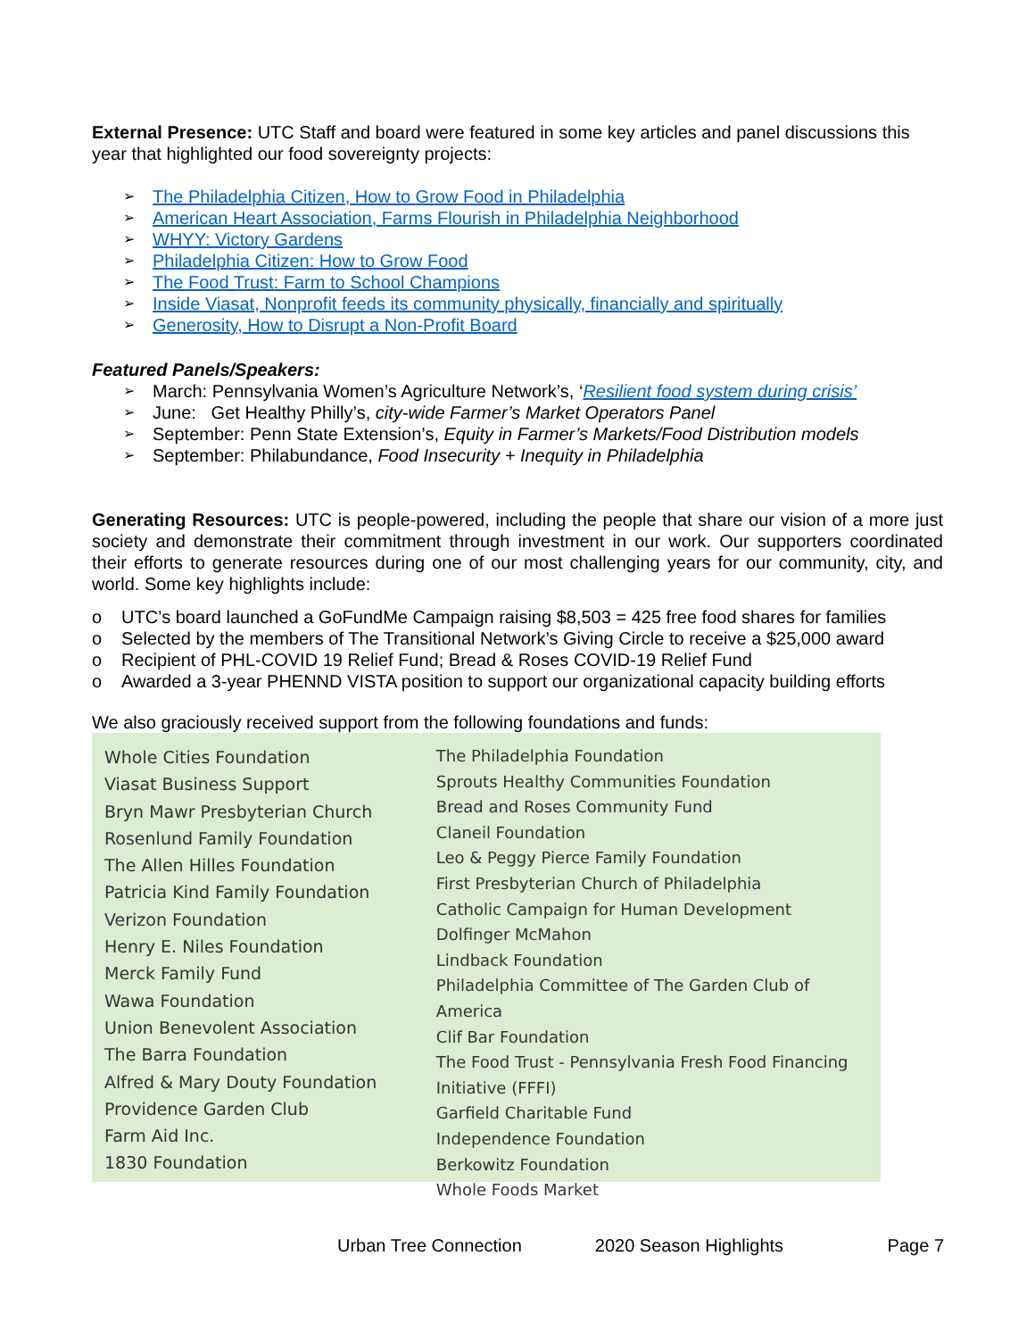External Presence: UTC Staff and board were featured in some key articles and panel discussions this year that highlighted our food sovereignty projects:
➢ The Philadelphia Citizen, How to Grow Food in Philadelphia
➢ American Heart Association, Farms Flourish in Philadelphia Neighborhood
➢ WHYY: Victory Gardens
➢ Philadelphia Citizen: How to Grow Food
➢ The Food Trust: Farm to School Champions
➢ Inside Viasat, Nonprofit feeds its community physically, financially and spiritually
➢ Generosity, How to Disrupt a Non-Profit Board
Featured Panels/Speakers:
➢ March: Pennsylvania Women’s Agriculture Network’s, ‘Resilient food system during crisis’
➢ June: Get Healthy Philly’s, city-wide Farmer’s Market Operators Panel
➢ September: Penn State Extension’s, Equity in Farmer’s Markets/Food Distribution models
➢ September: Philabundance, Food Insecurity + Inequity in Philadelphia
Generating Resources: UTC is people-powered, including the people that share our vision of a more just society and demonstrate their commitment through investment in our work. Our supporters coordinated their efforts to generate resources during one of our most challenging years for our community, city, and world. Some key highlights include:
o UTC’s board launched a GoFundMe Campaign raising $8,503 = 425 free food shares for families
o Selected by the members of The Transitional Network’s Giving Circle to receive a $25,000 award
o Recipient of PHL-COVID 19 Relief Fund; Bread & Roses COVID-19 Relief Fund
o Awarded a 3-year PHENND VISTA position to support our organizational capacity building efforts
We also graciously received support from the following foundations and funds:
Whole Cities Foundation
Viasat Business Support
Bryn Mawr Presbyterian Church
Rosenlund Family Foundation
The Allen Hilles Foundation
Patricia Kind Family Foundation
Verizon Foundation
Henry E. Niles Foundation
Merck Family Fund
Wawa Foundation
Union Benevolent Association
The Barra Foundation
Alfred & Mary Douty Foundation
Providence Garden Club
Farm Aid Inc.
1830 Foundation
The Philadelphia Foundation
Sprouts Healthy Communities Foundation
Bread and Roses Community Fund
Claneil Foundation
Leo & Peggy Pierce Family Foundation
First Presbyterian Church of Philadelphia
Catholic Campaign for Human Development
Dolfinger McMahon
Lindback Foundation
Philadelphia Committee of The Garden Club of America
Clif Bar Foundation
The Food Trust - Pennsylvania Fresh Food Financing
Initiative (FFFI)
Garfield Charitable Fund
Independence Foundation
Berkowitz Foundation
Whole Foods Market
Urban Tree Connection 2020 Season Highlights Page 7